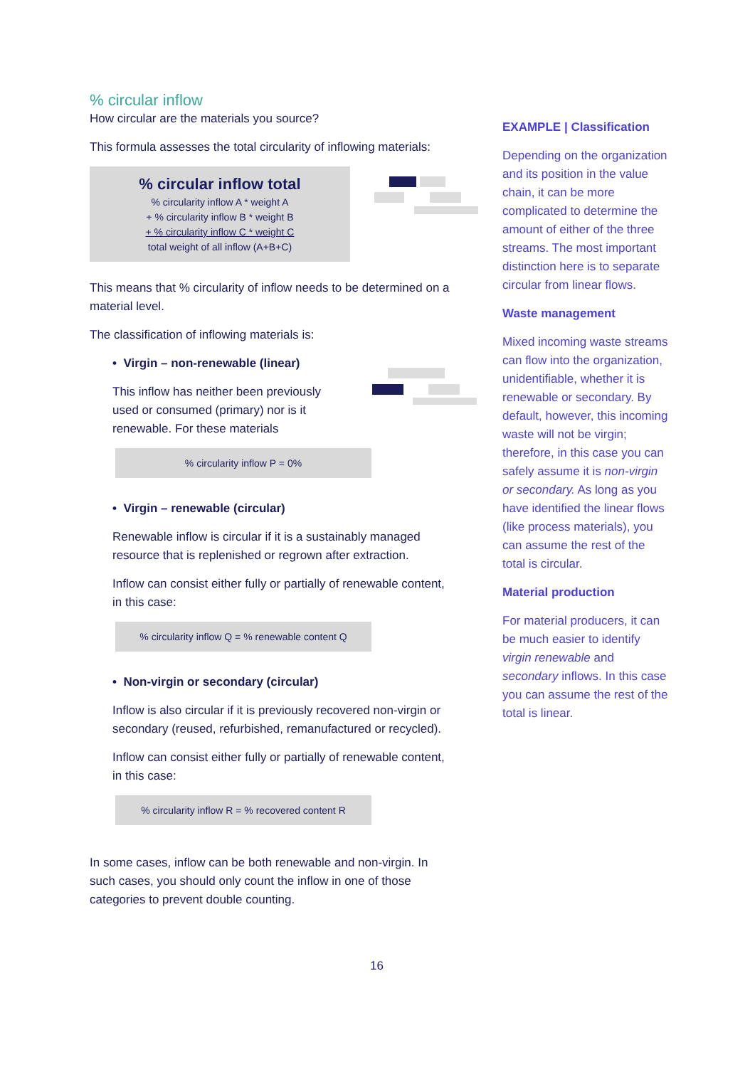% circular inflow
How circular are the materials you source?
This formula assesses the total circularity of inflowing materials:
% circular inflow total
% circularity inflow A * weight A
+ % circularity inflow B * weight B
+ % circularity inflow C * weight C
total weight of all inflow (A+B+C)
This means that % circularity of inflow needs to be determined on a material level.
The classification of inflowing materials is:
• Virgin – non-renewable (linear)
This inflow has neither been previously used or consumed (primary) nor is it renewable. For these materials
% circularity inflow P = 0%
• Virgin – renewable (circular)
Renewable inflow is circular if it is a sustainably managed resource that is replenished or regrown after extraction.
Inflow can consist either fully or partially of renewable content, in this case:
% circularity inflow Q = % renewable content Q
• Non-virgin or secondary (circular)
Inflow is also circular if it is previously recovered non-virgin or secondary (reused, refurbished, remanufactured or recycled).
Inflow can consist either fully or partially of renewable content, in this case:
% circularity inflow R = % recovered content R
In some cases, inflow can be both renewable and non-virgin. In such cases, you should only count the inflow in one of those categories to prevent double counting.
EXAMPLE | Classification
Depending on the organization and its position in the value chain, it can be more complicated to determine the amount of either of the three streams. The most important distinction here is to separate circular from linear flows.
Waste management
Mixed incoming waste streams can flow into the organization, unidentifiable, whether it is renewable or secondary. By default, however, this incoming waste will not be virgin; therefore, in this case you can safely assume it is non-virgin or secondary. As long as you have identified the linear flows (like process materials), you can assume the rest of the total is circular.
Material production
For material producers, it can be much easier to identify virgin renewable and secondary inflows. In this case you can assume the rest of the total is linear.
16